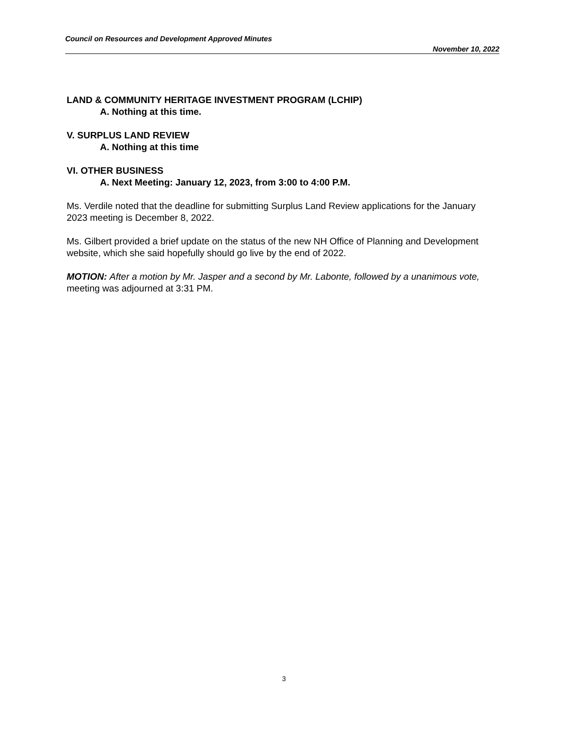Council on Resources and Development Approved Minutes
November 10, 2022
LAND & COMMUNITY HERITAGE INVESTMENT PROGRAM (LCHIP)
A. Nothing at this time.
V. SURPLUS LAND REVIEW
A. Nothing at this time
VI. OTHER BUSINESS
A. Next Meeting: January 12, 2023, from 3:00 to 4:00 P.M.
Ms. Verdile noted that the deadline for submitting Surplus Land Review applications for the January 2023 meeting is December 8, 2022.
Ms. Gilbert provided a brief update on the status of the new NH Office of Planning and Development website, which she said hopefully should go live by the end of 2022.
MOTION: After a motion by Mr. Jasper and a second by Mr. Labonte, followed by a unanimous vote, meeting was adjourned at 3:31 PM.
3